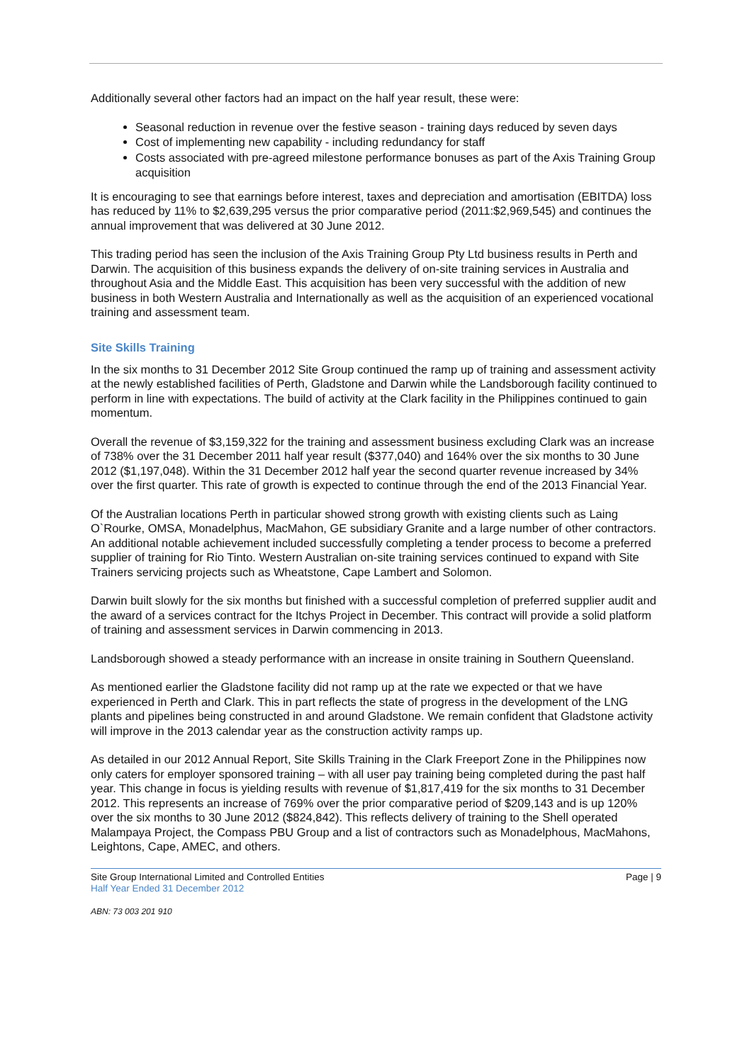Additionally several other factors had an impact on the half year result, these were:
Seasonal reduction in revenue over the festive season - training days reduced by seven days
Cost of implementing new capability - including redundancy for staff
Costs associated with pre-agreed milestone performance bonuses as part of the Axis Training Group acquisition
It is encouraging to see that earnings before interest, taxes and depreciation and amortisation (EBITDA) loss has reduced by 11% to $2,639,295 versus the prior comparative period (2011:$2,969,545) and continues the annual improvement that was delivered at 30 June 2012.
This trading period has seen the inclusion of the Axis Training Group Pty Ltd business results in Perth and Darwin. The acquisition of this business expands the delivery of on-site training services in Australia and throughout Asia and the Middle East. This acquisition has been very successful with the addition of new business in both Western Australia and Internationally as well as the acquisition of an experienced vocational training and assessment team.
Site Skills Training
In the six months to 31 December 2012 Site Group continued the ramp up of training and assessment activity at the newly established facilities of Perth, Gladstone and Darwin while the Landsborough facility continued to perform in line with expectations. The build of activity at the Clark facility in the Philippines continued to gain momentum.
Overall the revenue of $3,159,322 for the training and assessment business excluding Clark was an increase of 738% over the 31 December 2011 half year result ($377,040) and 164% over the six months to 30 June 2012 ($1,197,048). Within the 31 December 2012 half year the second quarter revenue increased by 34% over the first quarter. This rate of growth is expected to continue through the end of the 2013 Financial Year.
Of the Australian locations Perth in particular showed strong growth with existing clients such as Laing O`Rourke, OMSA, Monadelphus, MacMahon, GE subsidiary Granite and a large number of other contractors. An additional notable achievement included successfully completing a tender process to become a preferred supplier of training for Rio Tinto. Western Australian on-site training services continued to expand with Site Trainers servicing projects such as Wheatstone, Cape Lambert and Solomon.
Darwin built slowly for the six months but finished with a successful completion of preferred supplier audit and the award of a services contract for the Itchys Project in December. This contract will provide a solid platform of training and assessment services in Darwin commencing in 2013.
Landsborough showed a steady performance with an increase in onsite training in Southern Queensland.
As mentioned earlier the Gladstone facility did not ramp up at the rate we expected or that we have experienced in Perth and Clark. This in part reflects the state of progress in the development of the LNG plants and pipelines being constructed in and around Gladstone. We remain confident that Gladstone activity will improve in the 2013 calendar year as the construction activity ramps up.
As detailed in our 2012 Annual Report, Site Skills Training in the Clark Freeport Zone in the Philippines now only caters for employer sponsored training – with all user pay training being completed during the past half year. This change in focus is yielding results with revenue of $1,817,419 for the six months to 31 December 2012. This represents an increase of 769% over the prior comparative period of $209,143 and is up 120% over the six months to 30 June 2012 ($824,842). This reflects delivery of training to the Shell operated Malampaya Project, the Compass PBU Group and a list of contractors such as Monadelphous, MacMahons, Leightons, Cape, AMEC, and others.
Site Group International Limited and Controlled Entities
Half Year Ended 31 December 2012
Page | 9
ABN: 73 003 201 910